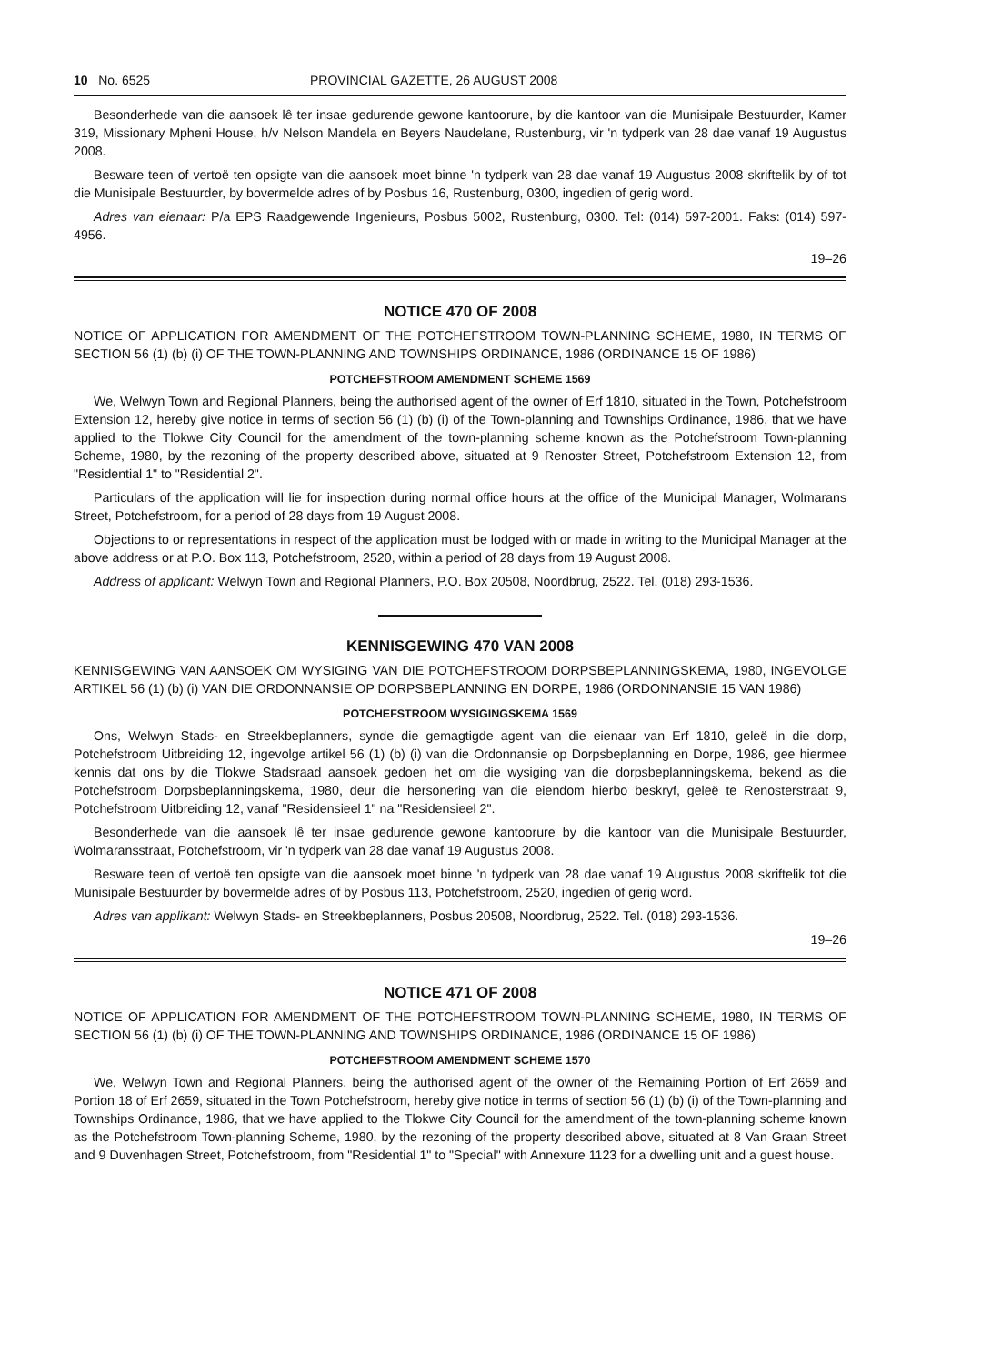10 No. 6525 PROVINCIAL GAZETTE, 26 AUGUST 2008
Besonderhede van die aansoek lê ter insae gedurende gewone kantoorure, by die kantoor van die Munisipale Bestuurder, Kamer 319, Missionary Mpheni House, h/v Nelson Mandela en Beyers Naudelane, Rustenburg, vir 'n tydperk van 28 dae vanaf 19 Augustus 2008.
Besware teen of vertoë ten opsigte van die aansoek moet binne 'n tydperk van 28 dae vanaf 19 Augustus 2008 skriftelik by of tot die Munisipale Bestuurder, by bovermelde adres of by Posbus 16, Rustenburg, 0300, ingedien of gerig word.
Adres van eienaar: P/a EPS Raadgewende Ingenieurs, Posbus 5002, Rustenburg, 0300. Tel: (014) 597-2001. Faks: (014) 597-4956.
19–26
NOTICE 470 OF 2008
NOTICE OF APPLICATION FOR AMENDMENT OF THE POTCHEFSTROOM TOWN-PLANNING SCHEME, 1980, IN TERMS OF SECTION 56 (1) (b) (i) OF THE TOWN-PLANNING AND TOWNSHIPS ORDINANCE, 1986 (ORDINANCE 15 OF 1986)
POTCHEFSTROOM AMENDMENT SCHEME 1569
We, Welwyn Town and Regional Planners, being the authorised agent of the owner of Erf 1810, situated in the Town, Potchefstroom Extension 12, hereby give notice in terms of section 56 (1) (b) (i) of the Town-planning and Townships Ordinance, 1986, that we have applied to the Tlokwe City Council for the amendment of the town-planning scheme known as the Potchefstroom Town-planning Scheme, 1980, by the rezoning of the property described above, situated at 9 Renoster Street, Potchefstroom Extension 12, from "Residential 1" to "Residential 2".
Particulars of the application will lie for inspection during normal office hours at the office of the Municipal Manager, Wolmarans Street, Potchefstroom, for a period of 28 days from 19 August 2008.
Objections to or representations in respect of the application must be lodged with or made in writing to the Municipal Manager at the above address or at P.O. Box 113, Potchefstroom, 2520, within a period of 28 days from 19 August 2008.
Address of applicant: Welwyn Town and Regional Planners, P.O. Box 20508, Noordbrug, 2522. Tel. (018) 293-1536.
KENNISGEWING 470 VAN 2008
KENNISGEWING VAN AANSOEK OM WYSIGING VAN DIE POTCHEFSTROOM DORPSBEPLANNINGSKEMA, 1980, INGEVOLGE ARTIKEL 56 (1) (b) (i) VAN DIE ORDONNANSIE OP DORPSBEPLANNING EN DORPE, 1986 (ORDONNANSIE 15 VAN 1986)
POTCHEFSTROOM WYSIGINGSKEMA 1569
Ons, Welwyn Stads- en Streekbeplanners, synde die gemagtigde agent van die eienaar van Erf 1810, geleë in die dorp, Potchefstroom Uitbreiding 12, ingevolge artikel 56 (1) (b) (i) van die Ordonnansie op Dorpsbeplanning en Dorpe, 1986, gee hiermee kennis dat ons by die Tlokwe Stadsraad aansoek gedoen het om die wysiging van die dorpsbeplanningskema, bekend as die Potchefstroom Dorpsbeplanningskema, 1980, deur die hersonering van die eiendom hierbo beskryf, geleë te Renosterstraat 9, Potchefstroom Uitbreiding 12, vanaf "Residensieel 1" na "Residensieel 2".
Besonderhede van die aansoek lê ter insae gedurende gewone kantoorure by die kantoor van die Munisipale Bestuurder, Wolmaransstraat, Potchefstroom, vir 'n tydperk van 28 dae vanaf 19 Augustus 2008.
Besware teen of vertoë ten opsigte van die aansoek moet binne 'n tydperk van 28 dae vanaf 19 Augustus 2008 skriftelik tot die Munisipale Bestuurder by bovermelde adres of by Posbus 113, Potchefstroom, 2520, ingedien of gerig word.
Adres van applikant: Welwyn Stads- en Streekbeplanners, Posbus 20508, Noordbrug, 2522. Tel. (018) 293-1536.
19–26
NOTICE 471 OF 2008
NOTICE OF APPLICATION FOR AMENDMENT OF THE POTCHEFSTROOM TOWN-PLANNING SCHEME, 1980, IN TERMS OF SECTION 56 (1) (b) (i) OF THE TOWN-PLANNING AND TOWNSHIPS ORDINANCE, 1986 (ORDINANCE 15 OF 1986)
POTCHEFSTROOM AMENDMENT SCHEME 1570
We, Welwyn Town and Regional Planners, being the authorised agent of the owner of the Remaining Portion of Erf 2659 and Portion 18 of Erf 2659, situated in the Town Potchefstroom, hereby give notice in terms of section 56 (1) (b) (i) of the Town-planning and Townships Ordinance, 1986, that we have applied to the Tlokwe City Council for the amendment of the town-planning scheme known as the Potchefstroom Town-planning Scheme, 1980, by the rezoning of the property described above, situated at 8 Van Graan Street and 9 Duvenhagen Street, Potchefstroom, from "Residential 1" to "Special" with Annexure 1123 for a dwelling unit and a guest house.